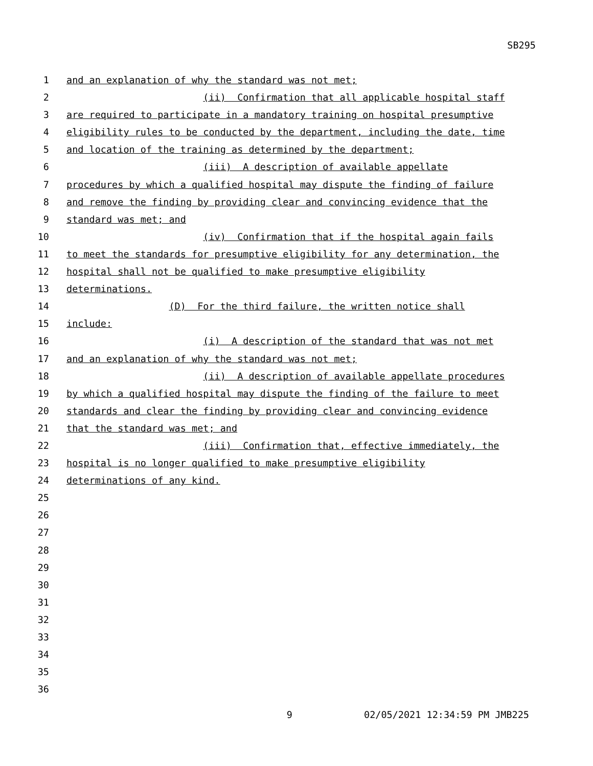SB295
1 and an explanation of why the standard was not met;
2 (ii) Confirmation that all applicable hospital staff
3 are required to participate in a mandatory training on hospital presumptive
4 eligibility rules to be conducted by the department, including the date, time
5 and location of the training as determined by the department;
6 (iii) A description of available appellate
7 procedures by which a qualified hospital may dispute the finding of failure
8 and remove the finding by providing clear and convincing evidence that the
9 standard was met; and
10 (iv) Confirmation that if the hospital again fails
11 to meet the standards for presumptive eligibility for any determination, the
12 hospital shall not be qualified to make presumptive eligibility
13 determinations.
14 (D) For the third failure, the written notice shall
15 include:
16 (i) A description of the standard that was not met
17 and an explanation of why the standard was not met;
18 (ii) A description of available appellate procedures
19 by which a qualified hospital may dispute the finding of the failure to meet
20 standards and clear the finding by providing clear and convincing evidence
21 that the standard was met; and
22 (iii) Confirmation that, effective immediately, the
23 hospital is no longer qualified to make presumptive eligibility
24 determinations of any kind.
25
26
27
28
29
30
31
32
33
34
35
36
9 02/05/2021 12:34:59 PM JMB225